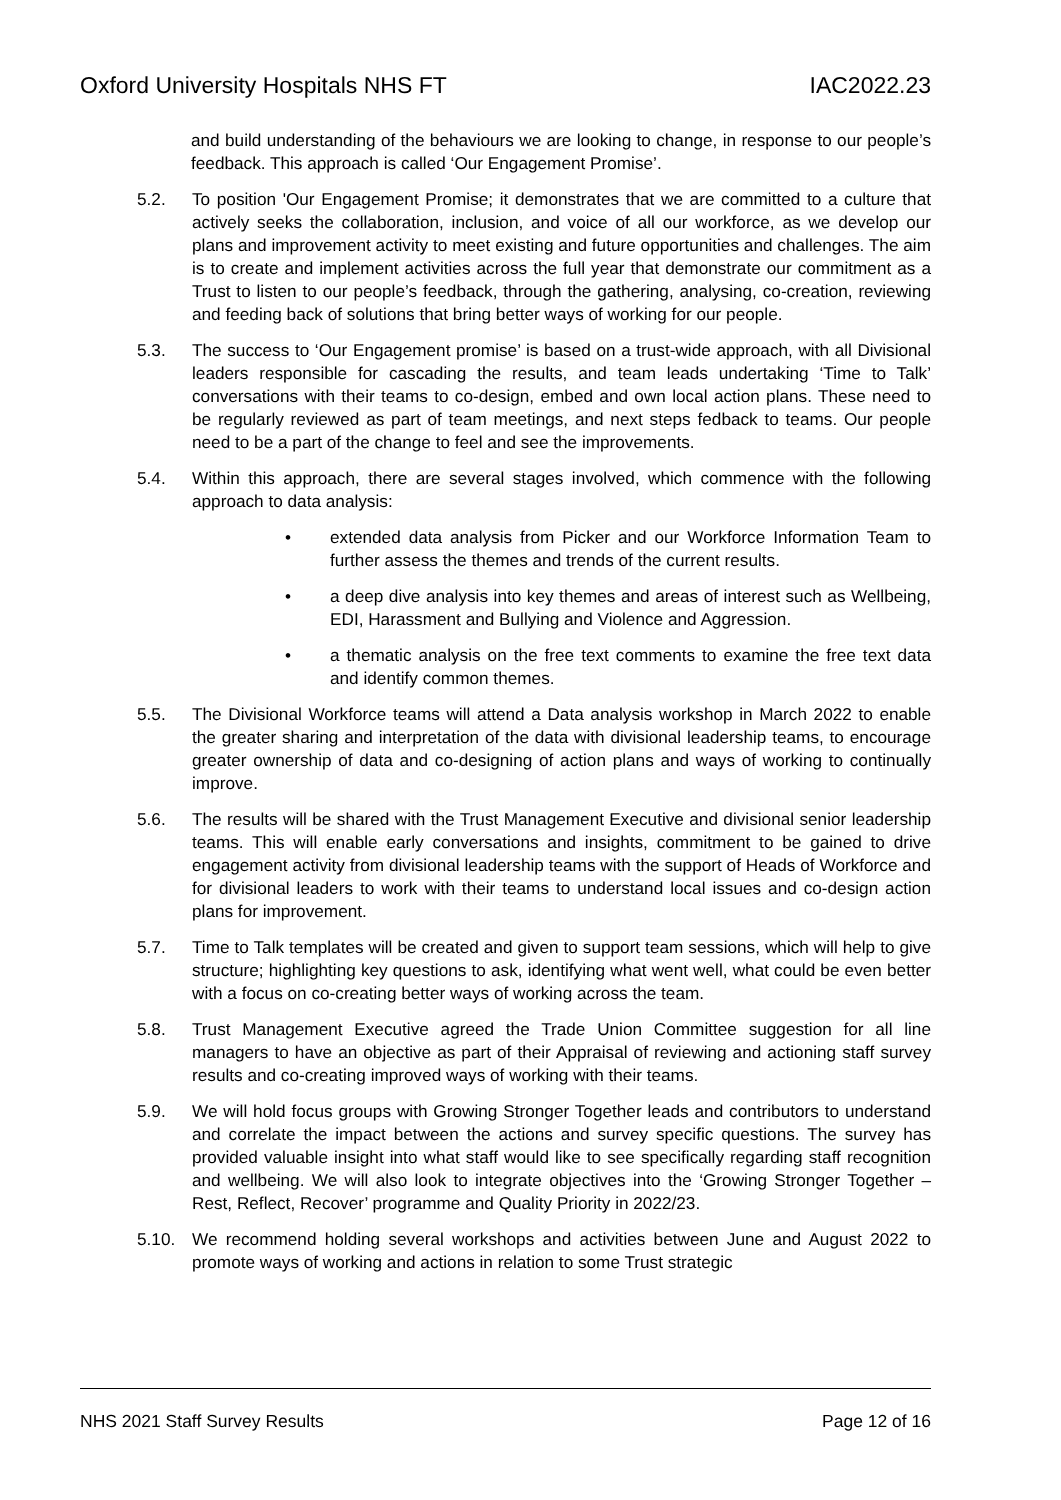Oxford University Hospitals NHS FT IAC2022.23
and build understanding of the behaviours we are looking to change, in response to our people’s feedback. This approach is called ‘Our Engagement Promise’.
5.2. To position 'Our Engagement Promise; it demonstrates that we are committed to a culture that actively seeks the collaboration, inclusion, and voice of all our workforce, as we develop our plans and improvement activity to meet existing and future opportunities and challenges. The aim is to create and implement activities across the full year that demonstrate our commitment as a Trust to listen to our people’s feedback, through the gathering, analysing, co-creation, reviewing and feeding back of solutions that bring better ways of working for our people.
5.3. The success to ‘Our Engagement promise’ is based on a trust-wide approach, with all Divisional leaders responsible for cascading the results, and team leads undertaking ‘Time to Talk’ conversations with their teams to co-design, embed and own local action plans. These need to be regularly reviewed as part of team meetings, and next steps fedback to teams. Our people need to be a part of the change to feel and see the improvements.
5.4. Within this approach, there are several stages involved, which commence with the following approach to data analysis:
• extended data analysis from Picker and our Workforce Information Team to further assess the themes and trends of the current results.
• a deep dive analysis into key themes and areas of interest such as Wellbeing, EDI, Harassment and Bullying and Violence and Aggression.
• a thematic analysis on the free text comments to examine the free text data and identify common themes.
5.5. The Divisional Workforce teams will attend a Data analysis workshop in March 2022 to enable the greater sharing and interpretation of the data with divisional leadership teams, to encourage greater ownership of data and co-designing of action plans and ways of working to continually improve.
5.6. The results will be shared with the Trust Management Executive and divisional senior leadership teams. This will enable early conversations and insights, commitment to be gained to drive engagement activity from divisional leadership teams with the support of Heads of Workforce and for divisional leaders to work with their teams to understand local issues and co-design action plans for improvement.
5.7. Time to Talk templates will be created and given to support team sessions, which will help to give structure; highlighting key questions to ask, identifying what went well, what could be even better with a focus on co-creating better ways of working across the team.
5.8. Trust Management Executive agreed the Trade Union Committee suggestion for all line managers to have an objective as part of their Appraisal of reviewing and actioning staff survey results and co-creating improved ways of working with their teams.
5.9. We will hold focus groups with Growing Stronger Together leads and contributors to understand and correlate the impact between the actions and survey specific questions. The survey has provided valuable insight into what staff would like to see specifically regarding staff recognition and wellbeing. We will also look to integrate objectives into the ‘Growing Stronger Together – Rest, Reflect, Recover’ programme and Quality Priority in 2022/23.
5.10. We recommend holding several workshops and activities between June and August 2022 to promote ways of working and actions in relation to some Trust strategic
NHS 2021 Staff Survey Results Page 12 of 16